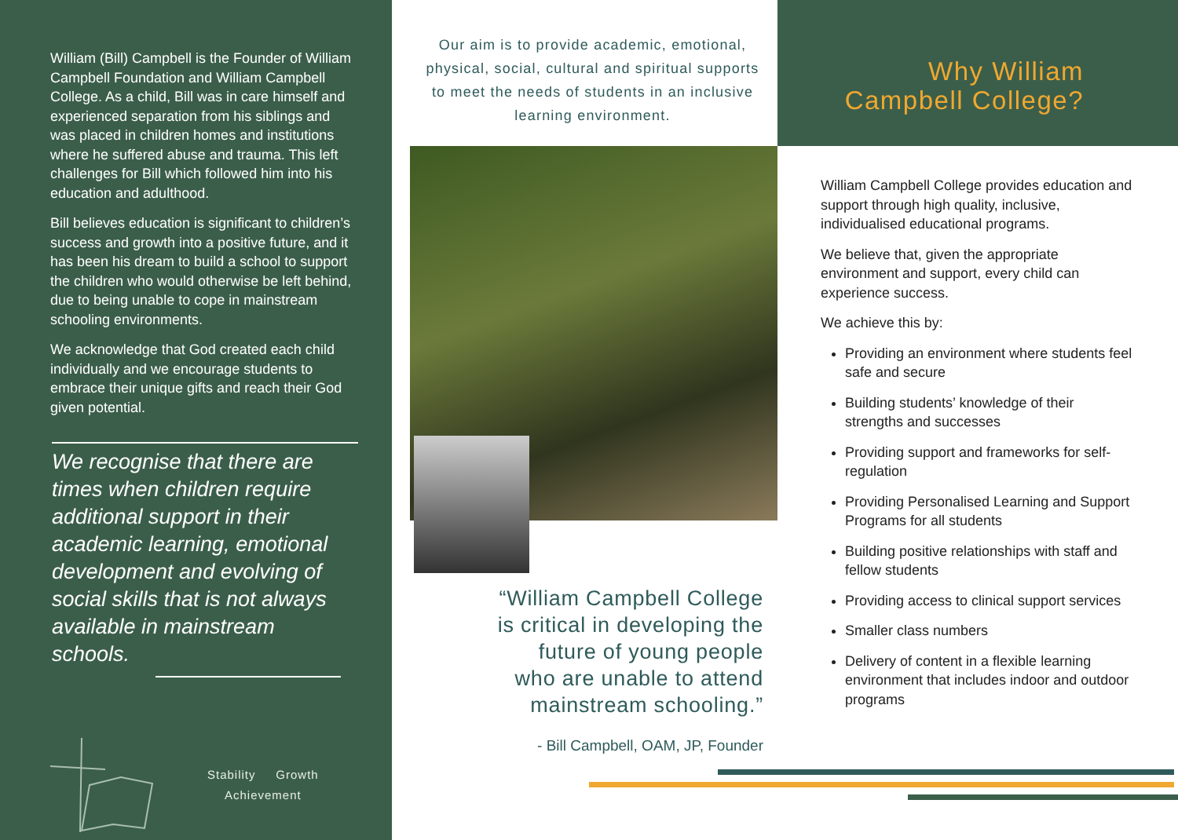William (Bill) Campbell is the Founder of William Campbell Foundation and William Campbell College. As a child, Bill was in care himself and experienced separation from his siblings and was placed in children homes and institutions where he suffered abuse and trauma. This left challenges for Bill which followed him into his education and adulthood.
Bill believes education is significant to children’s success and growth into a positive future, and it has been his dream to build a school to support the children who would otherwise be left behind, due to being unable to cope in mainstream schooling environments.
We acknowledge that God created each child individually and we encourage students to embrace their unique gifts and reach their God given potential.
We recognise that there are times when children require additional support in their academic learning, emotional development and evolving of social skills that is not always available in mainstream schools.
Stability Growth
Achievement
Our aim is to provide academic, emotional, physical, social, cultural and spiritual supports to meet the needs of students in an inclusive learning environment.
“William Campbell College
is critical in developing the
future of young people
who are unable to attend
mainstream schooling.”
- Bill Campbell, OAM, JP, Founder
Why William
Campbell College?
William Campbell College provides education and support through high quality, inclusive, individualised educational programs.
We believe that, given the appropriate environment and support, every child can experience success.
We achieve this by:
Providing an environment where students feel safe and secure
Building students’ knowledge of their strengths and successes
Providing support and frameworks for self-regulation
Providing Personalised Learning and Support Programs for all students
Building positive relationships with staff and fellow students
Providing access to clinical support services
Smaller class numbers
Delivery of content in a flexible learning environment that includes indoor and outdoor programs